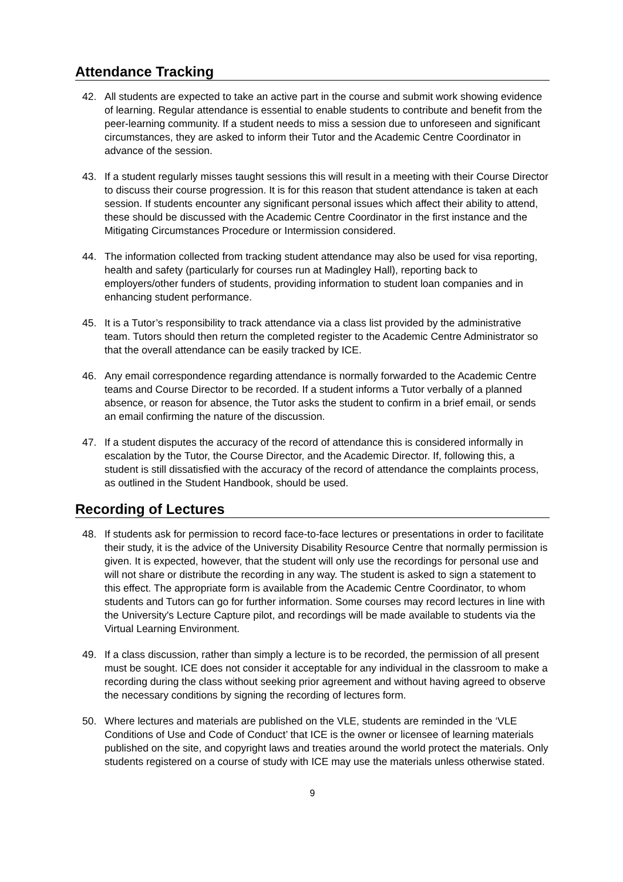Attendance Tracking
42. All students are expected to take an active part in the course and submit work showing evidence of learning. Regular attendance is essential to enable students to contribute and benefit from the peer-learning community. If a student needs to miss a session due to unforeseen and significant circumstances, they are asked to inform their Tutor and the Academic Centre Coordinator in advance of the session.
43. If a student regularly misses taught sessions this will result in a meeting with their Course Director to discuss their course progression. It is for this reason that student attendance is taken at each session. If students encounter any significant personal issues which affect their ability to attend, these should be discussed with the Academic Centre Coordinator in the first instance and the Mitigating Circumstances Procedure or Intermission considered.
44. The information collected from tracking student attendance may also be used for visa reporting, health and safety (particularly for courses run at Madingley Hall), reporting back to employers/other funders of students, providing information to student loan companies and in enhancing student performance.
45. It is a Tutor’s responsibility to track attendance via a class list provided by the administrative team. Tutors should then return the completed register to the Academic Centre Administrator so that the overall attendance can be easily tracked by ICE.
46. Any email correspondence regarding attendance is normally forwarded to the Academic Centre teams and Course Director to be recorded. If a student informs a Tutor verbally of a planned absence, or reason for absence, the Tutor asks the student to confirm in a brief email, or sends an email confirming the nature of the discussion.
47. If a student disputes the accuracy of the record of attendance this is considered informally in escalation by the Tutor, the Course Director, and the Academic Director. If, following this, a student is still dissatisfied with the accuracy of the record of attendance the complaints process, as outlined in the Student Handbook, should be used.
Recording of Lectures
48. If students ask for permission to record face-to-face lectures or presentations in order to facilitate their study, it is the advice of the University Disability Resource Centre that normally permission is given. It is expected, however, that the student will only use the recordings for personal use and will not share or distribute the recording in any way. The student is asked to sign a statement to this effect. The appropriate form is available from the Academic Centre Coordinator, to whom students and Tutors can go for further information. Some courses may record lectures in line with the University's Lecture Capture pilot, and recordings will be made available to students via the Virtual Learning Environment.
49. If a class discussion, rather than simply a lecture is to be recorded, the permission of all present must be sought. ICE does not consider it acceptable for any individual in the classroom to make a recording during the class without seeking prior agreement and without having agreed to observe the necessary conditions by signing the recording of lectures form.
50. Where lectures and materials are published on the VLE, students are reminded in the ‘VLE Conditions of Use and Code of Conduct’ that ICE is the owner or licensee of learning materials published on the site, and copyright laws and treaties around the world protect the materials. Only students registered on a course of study with ICE may use the materials unless otherwise stated.
9